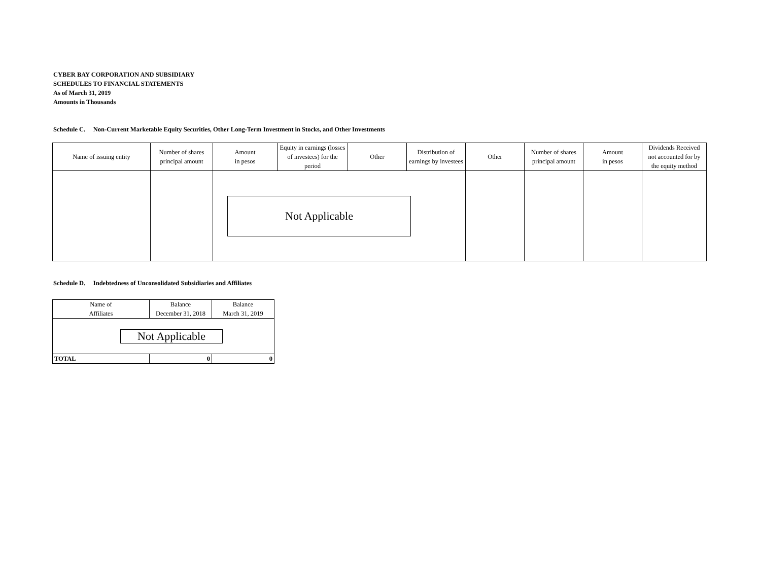CYBER BAY CORPORATION AND SUBSIDIARY
SCHEDULES TO FINANCIAL STATEMENTS
As of March 31, 2019
Amounts in Thousands
Schedule C. Non-Current Marketable Equity Securities, Other Long-Term Investment in Stocks, and Other Investments
| Name of issuing entity | Number of shares principal amount | Amount in pesos | Equity in earnings (losses of investees) for the period | Other | Distribution of earnings by investees | Other | Number of shares principal amount | Amount in pesos | Dividends Received not accounted for by the equity method |
| --- | --- | --- | --- | --- | --- | --- | --- | --- | --- |
| | | Not Applicable | | | | | | | |
Schedule D. Indebtedness of Unconsolidated Subsidiaries and Affiliates
| Name of Affiliates | Balance December 31, 2018 | Balance March 31, 2019 |
| --- | --- | --- |
| Not Applicable | | |
| TOTAL | 0 | 0 |